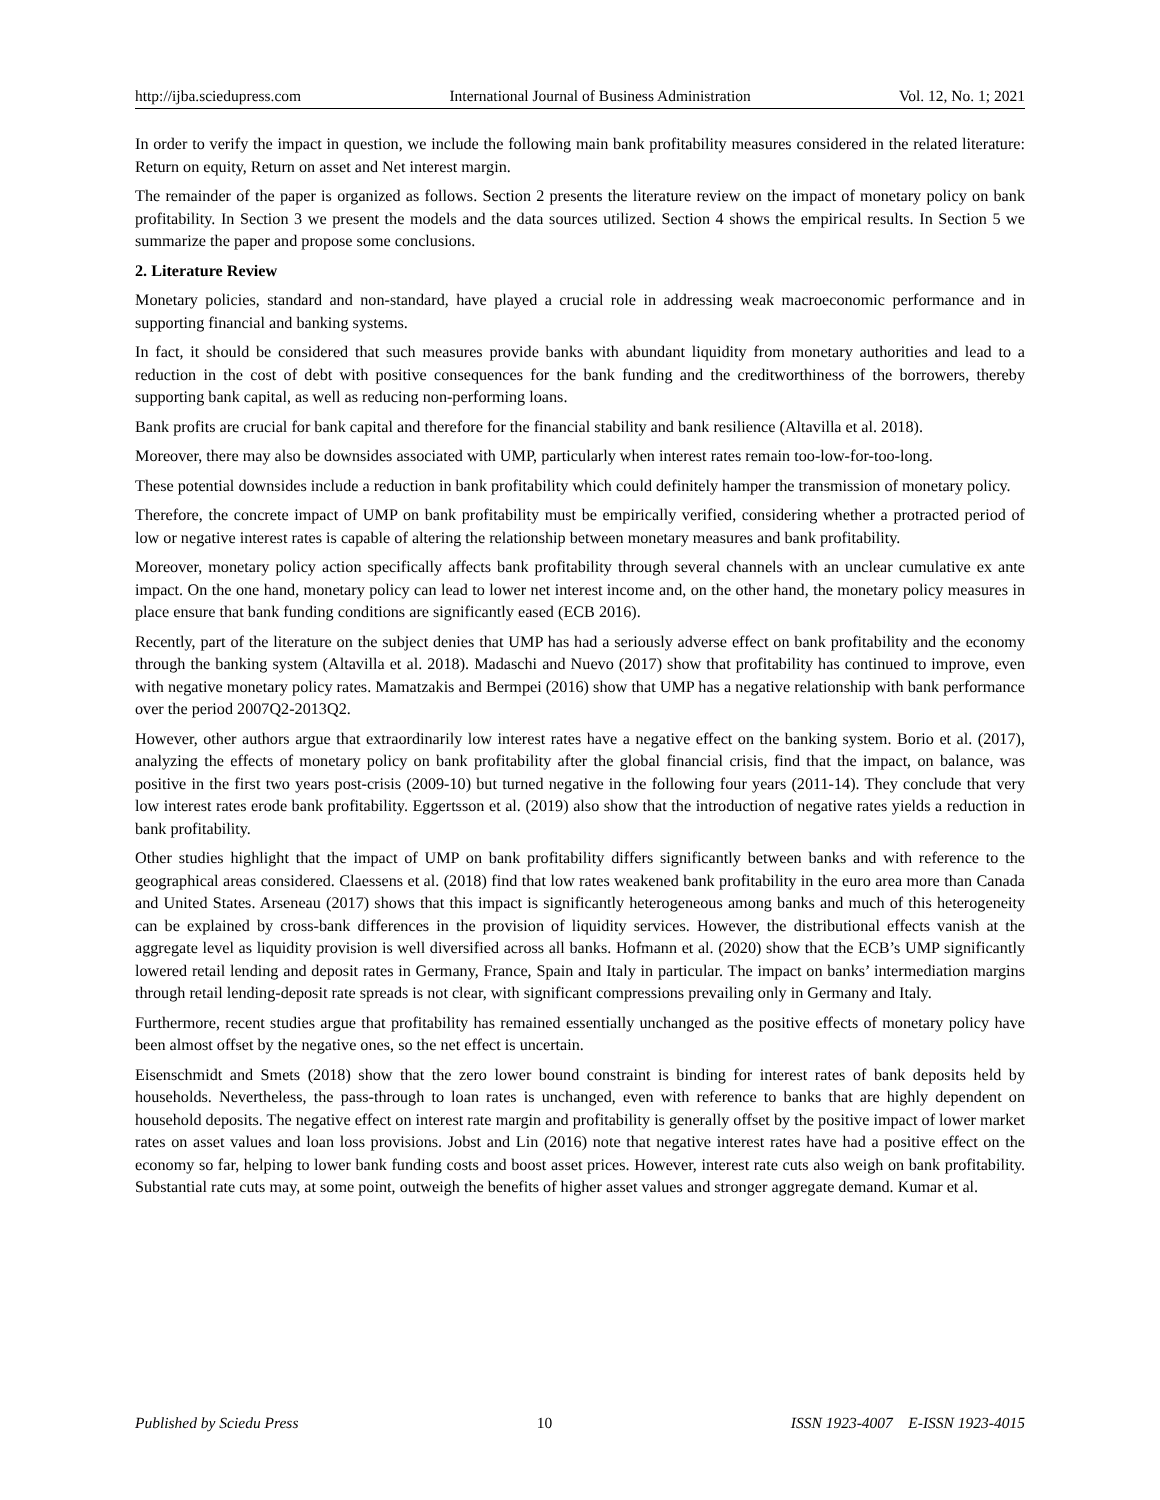http://ijba.sciedupress.com International Journal of Business Administration Vol. 12, No. 1; 2021
In order to verify the impact in question, we include the following main bank profitability measures considered in the related literature: Return on equity, Return on asset and Net interest margin.
The remainder of the paper is organized as follows. Section 2 presents the literature review on the impact of monetary policy on bank profitability. In Section 3 we present the models and the data sources utilized. Section 4 shows the empirical results. In Section 5 we summarize the paper and propose some conclusions.
2. Literature Review
Monetary policies, standard and non-standard, have played a crucial role in addressing weak macroeconomic performance and in supporting financial and banking systems.
In fact, it should be considered that such measures provide banks with abundant liquidity from monetary authorities and lead to a reduction in the cost of debt with positive consequences for the bank funding and the creditworthiness of the borrowers, thereby supporting bank capital, as well as reducing non-performing loans.
Bank profits are crucial for bank capital and therefore for the financial stability and bank resilience (Altavilla et al. 2018).
Moreover, there may also be downsides associated with UMP, particularly when interest rates remain too-low-for-too-long.
These potential downsides include a reduction in bank profitability which could definitely hamper the transmission of monetary policy.
Therefore, the concrete impact of UMP on bank profitability must be empirically verified, considering whether a protracted period of low or negative interest rates is capable of altering the relationship between monetary measures and bank profitability.
Moreover, monetary policy action specifically affects bank profitability through several channels with an unclear cumulative ex ante impact. On the one hand, monetary policy can lead to lower net interest income and, on the other hand, the monetary policy measures in place ensure that bank funding conditions are significantly eased (ECB 2016).
Recently, part of the literature on the subject denies that UMP has had a seriously adverse effect on bank profitability and the economy through the banking system (Altavilla et al. 2018). Madaschi and Nuevo (2017) show that profitability has continued to improve, even with negative monetary policy rates. Mamatzakis and Bermpei (2016) show that UMP has a negative relationship with bank performance over the period 2007Q2-2013Q2.
However, other authors argue that extraordinarily low interest rates have a negative effect on the banking system. Borio et al. (2017), analyzing the effects of monetary policy on bank profitability after the global financial crisis, find that the impact, on balance, was positive in the first two years post-crisis (2009-10) but turned negative in the following four years (2011-14). They conclude that very low interest rates erode bank profitability. Eggertsson et al. (2019) also show that the introduction of negative rates yields a reduction in bank profitability.
Other studies highlight that the impact of UMP on bank profitability differs significantly between banks and with reference to the geographical areas considered. Claessens et al. (2018) find that low rates weakened bank profitability in the euro area more than Canada and United States. Arseneau (2017) shows that this impact is significantly heterogeneous among banks and much of this heterogeneity can be explained by cross-bank differences in the provision of liquidity services. However, the distributional effects vanish at the aggregate level as liquidity provision is well diversified across all banks. Hofmann et al. (2020) show that the ECB’s UMP significantly lowered retail lending and deposit rates in Germany, France, Spain and Italy in particular. The impact on banks’ intermediation margins through retail lending-deposit rate spreads is not clear, with significant compressions prevailing only in Germany and Italy.
Furthermore, recent studies argue that profitability has remained essentially unchanged as the positive effects of monetary policy have been almost offset by the negative ones, so the net effect is uncertain.
Eisenschmidt and Smets (2018) show that the zero lower bound constraint is binding for interest rates of bank deposits held by households. Nevertheless, the pass-through to loan rates is unchanged, even with reference to banks that are highly dependent on household deposits. The negative effect on interest rate margin and profitability is generally offset by the positive impact of lower market rates on asset values and loan loss provisions. Jobst and Lin (2016) note that negative interest rates have had a positive effect on the economy so far, helping to lower bank funding costs and boost asset prices. However, interest rate cuts also weigh on bank profitability. Substantial rate cuts may, at some point, outweigh the benefits of higher asset values and stronger aggregate demand. Kumar et al.
Published by Sciedu Press 10 ISSN 1923-4007 E-ISSN 1923-4015